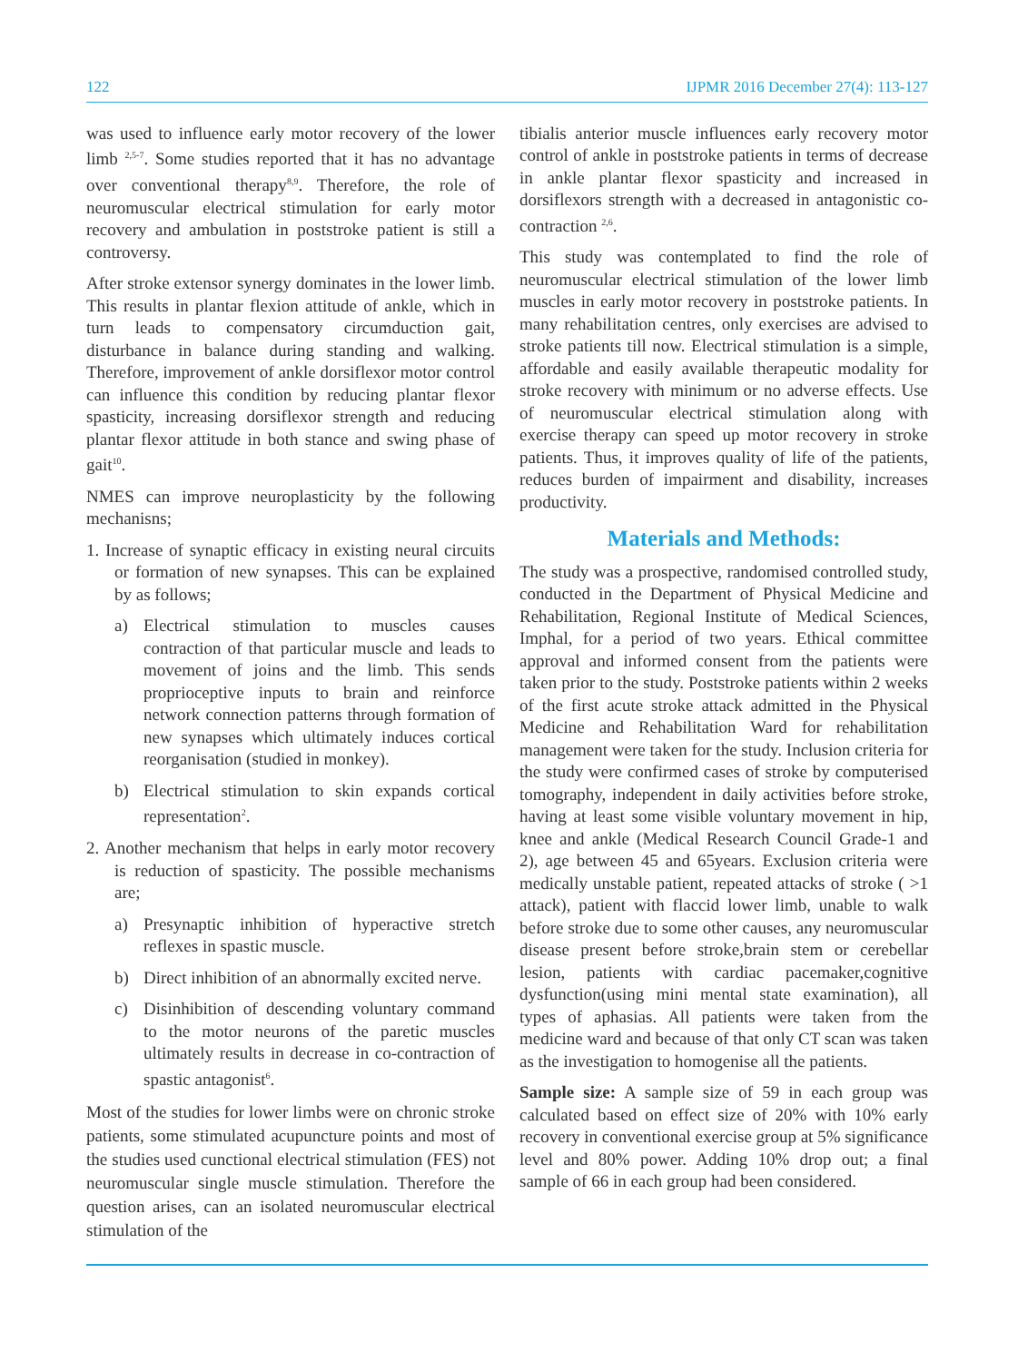122 IJPMR 2016 December 27(4): 113-127
was used to influence early motor recovery of the lower limb <sup>2,5-7</sup>. Some studies reported that it has no advantage over conventional therapy<sup>8,9</sup>. Therefore, the role of neuromuscular electrical stimulation for early motor recovery and ambulation in poststroke patient is still a controversy.
After stroke extensor synergy dominates in the lower limb. This results in plantar flexion attitude of ankle, which in turn leads to compensatory circumduction gait, disturbance in balance during standing and walking. Therefore, improvement of ankle dorsiflexor motor control can influence this condition by reducing plantar flexor spasticity, increasing dorsiflexor strength and reducing plantar flexor attitude in both stance and swing phase of gait<sup>10</sup>.
NMES can improve neuroplasticity by the following mechanisns;
1. Increase of synaptic efficacy in existing neural circuits or formation of new synapses. This can be explained by as follows;
a) Electrical stimulation to muscles causes contraction of that particular muscle and leads to movement of joins and the limb. This sends proprioceptive inputs to brain and reinforce network connection patterns through formation of new synapses which ultimately induces cortical reorganisation (studied in monkey).
b) Electrical stimulation to skin expands cortical representation<sup>2</sup>.
2. Another mechanism that helps in early motor recovery is reduction of spasticity. The possible mechanisms are;
a) Presynaptic inhibition of hyperactive stretch reflexes in spastic muscle.
b) Direct inhibition of an abnormally excited nerve.
c) Disinhibition of descending voluntary command to the motor neurons of the paretic muscles ultimately results in decrease in co-contraction of spastic antagonist<sup>6</sup>.
Most of the studies for lower limbs were on chronic stroke patients, some stimulated acupuncture points and most of the studies used cunctional electrical stimulation (FES) not neuromuscular single muscle stimulation. Therefore the question arises, can an isolated neuromuscular electrical stimulation of the
tibialis anterior muscle influences early recovery motor control of ankle in poststroke patients in terms of decrease in ankle plantar flexor spasticity and increased in dorsiflexors strength with a decreased in antagonistic co-contraction <sup>2,6</sup>.
This study was contemplated to find the role of neuromuscular electrical stimulation of the lower limb muscles in early motor recovery in poststroke patients. In many rehabilitation centres, only exercises are advised to stroke patients till now. Electrical stimulation is a simple, affordable and easily available therapeutic modality for stroke recovery with minimum or no adverse effects. Use of neuromuscular electrical stimulation along with exercise therapy can speed up motor recovery in stroke patients. Thus, it improves quality of life of the patients, reduces burden of impairment and disability, increases productivity.
Materials and Methods:
The study was a prospective, randomised controlled study, conducted in the Department of Physical Medicine and Rehabilitation, Regional Institute of Medical Sciences, Imphal, for a period of two years. Ethical committee approval and informed consent from the patients were taken prior to the study. Poststroke patients within 2 weeks of the first acute stroke attack admitted in the Physical Medicine and Rehabilitation Ward for rehabilitation management were taken for the study. Inclusion criteria for the study were confirmed cases of stroke by computerised tomography, independent in daily activities before stroke, having at least some visible voluntary movement in hip, knee and ankle (Medical Research Council Grade-1 and 2), age between 45 and 65years. Exclusion criteria were medically unstable patient, repeated attacks of stroke ( >1 attack), patient with flaccid lower limb, unable to walk before stroke due to some other causes, any neuromuscular disease present before stroke,brain stem or cerebellar lesion, patients with cardiac pacemaker,cognitive dysfunction(using mini mental state examination), all types of aphasias. All patients were taken from the medicine ward and because of that only CT scan was taken as the investigation to homogenise all the patients.
Sample size: A sample size of 59 in each group was calculated based on effect size of 20% with 10% early recovery in conventional exercise group at 5% significance level and 80% power. Adding 10% drop out; a final sample of 66 in each group had been considered.